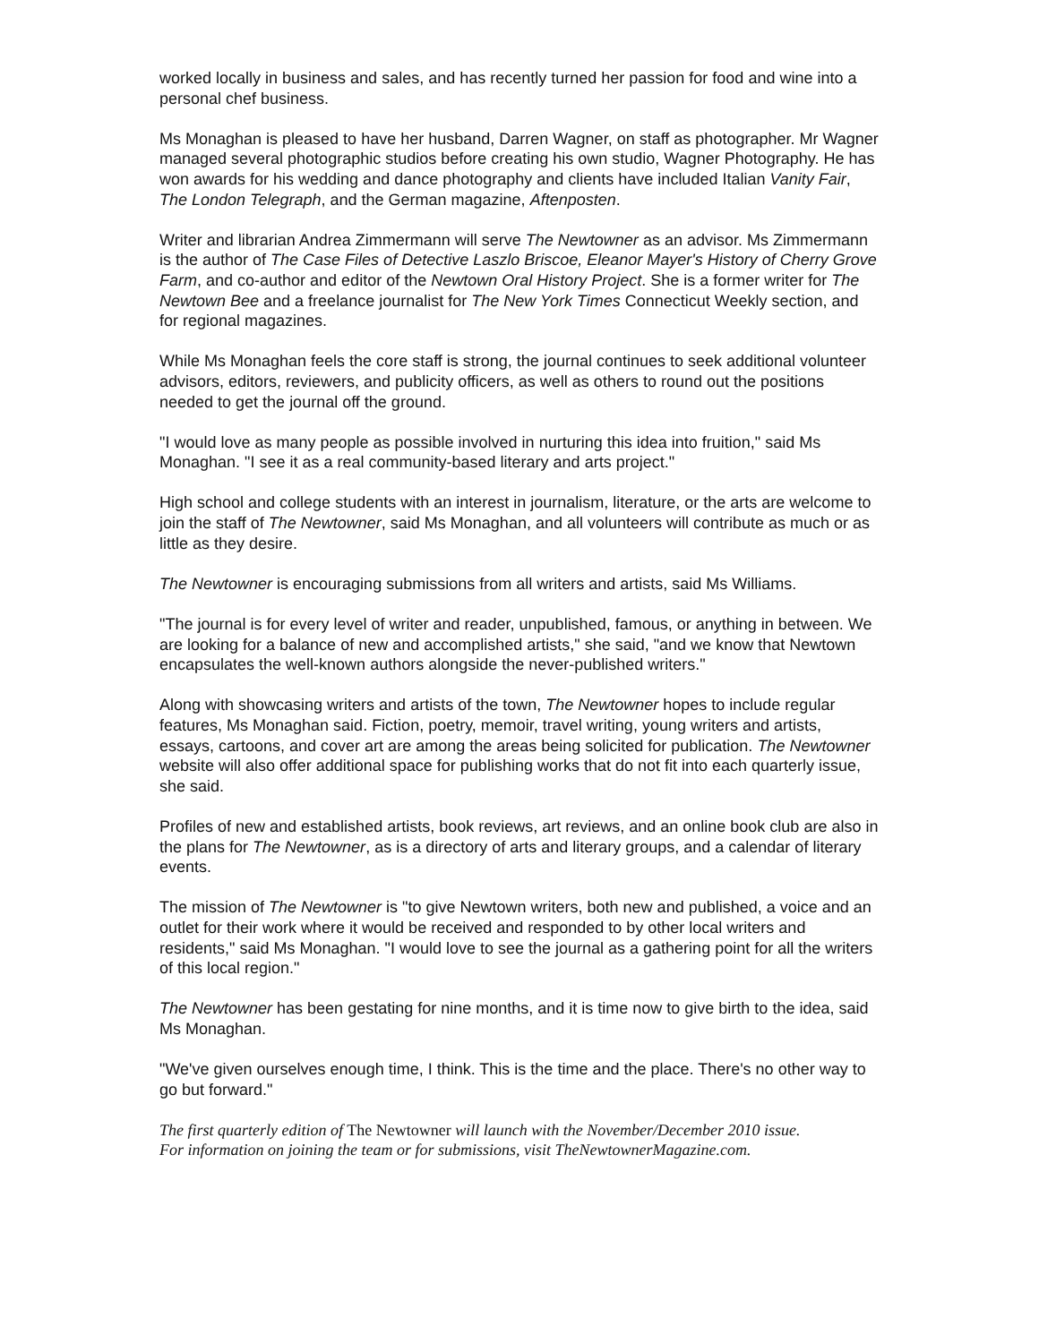worked locally in business and sales, and has recently turned her passion for food and wine into a personal chef business.
Ms Monaghan is pleased to have her husband, Darren Wagner, on staff as photographer. Mr Wagner managed several photographic studios before creating his own studio, Wagner Photography. He has won awards for his wedding and dance photography and clients have included Italian Vanity Fair, The London Telegraph, and the German magazine, Aftenposten.
Writer and librarian Andrea Zimmermann will serve The Newtowner as an advisor. Ms Zimmermann is the author of The Case Files of Detective Laszlo Briscoe, Eleanor Mayer's History of Cherry Grove Farm, and co-author and editor of the Newtown Oral History Project. She is a former writer for The Newtown Bee and a freelance journalist for The New York Times Connecticut Weekly section, and for regional magazines.
While Ms Monaghan feels the core staff is strong, the journal continues to seek additional volunteer advisors, editors, reviewers, and publicity officers, as well as others to round out the positions needed to get the journal off the ground.
"I would love as many people as possible involved in nurturing this idea into fruition," said Ms Monaghan. "I see it as a real community-based literary and arts project."
High school and college students with an interest in journalism, literature, or the arts are welcome to join the staff of The Newtowner, said Ms Monaghan, and all volunteers will contribute as much or as little as they desire.
The Newtowner is encouraging submissions from all writers and artists, said Ms Williams.
"The journal is for every level of writer and reader, unpublished, famous, or anything in between. We are looking for a balance of new and accomplished artists," she said, "and we know that Newtown encapsulates the well-known authors alongside the never-published writers."
Along with showcasing writers and artists of the town, The Newtowner hopes to include regular features, Ms Monaghan said. Fiction, poetry, memoir, travel writing, young writers and artists, essays, cartoons, and cover art are among the areas being solicited for publication. The Newtowner website will also offer additional space for publishing works that do not fit into each quarterly issue, she said.
Profiles of new and established artists, book reviews, art reviews, and an online book club are also in the plans for The Newtowner, as is a directory of arts and literary groups, and a calendar of literary events.
The mission of The Newtowner is "to give Newtown writers, both new and published, a voice and an outlet for their work where it would be received and responded to by other local writers and residents," said Ms Monaghan. "I would love to see the journal as a gathering point for all the writers of this local region."
The Newtowner has been gestating for nine months, and it is time now to give birth to the idea, said Ms Monaghan.
"We've given ourselves enough time, I think. This is the time and the place. There's no other way to go but forward."
The first quarterly edition of The Newtowner will launch with the November/December 2010 issue.
For information on joining the team or for submissions, visit TheNewtownerMagazine.com.